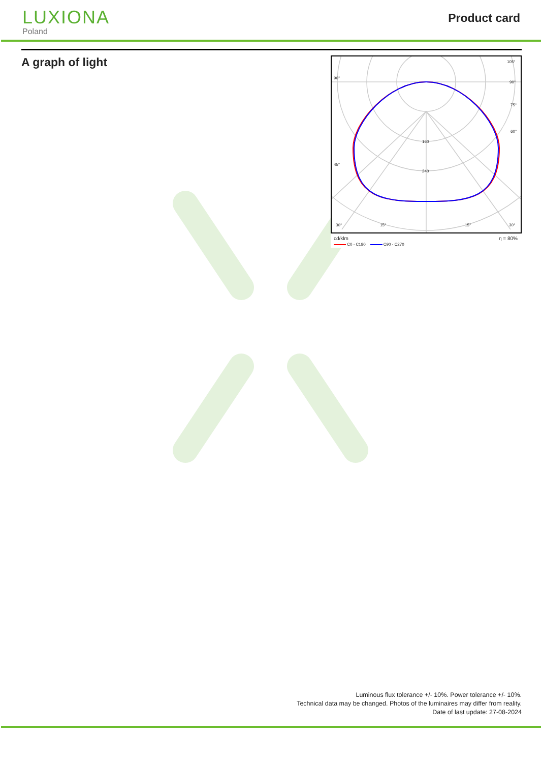LUXIONA
Poland
Product card
A graph of light
90°
105°
90°
75°
60°
45°
160
240
30°
15°
15°
30°
cd/klm η = 80%
C0 - C180 C90 - C270
Luminous flux tolerance +/- 10%. Power tolerance +/- 10%.
Technical data may be changed. Photos of the luminaires may differ from reality.
Date of last update: 27-08-2024